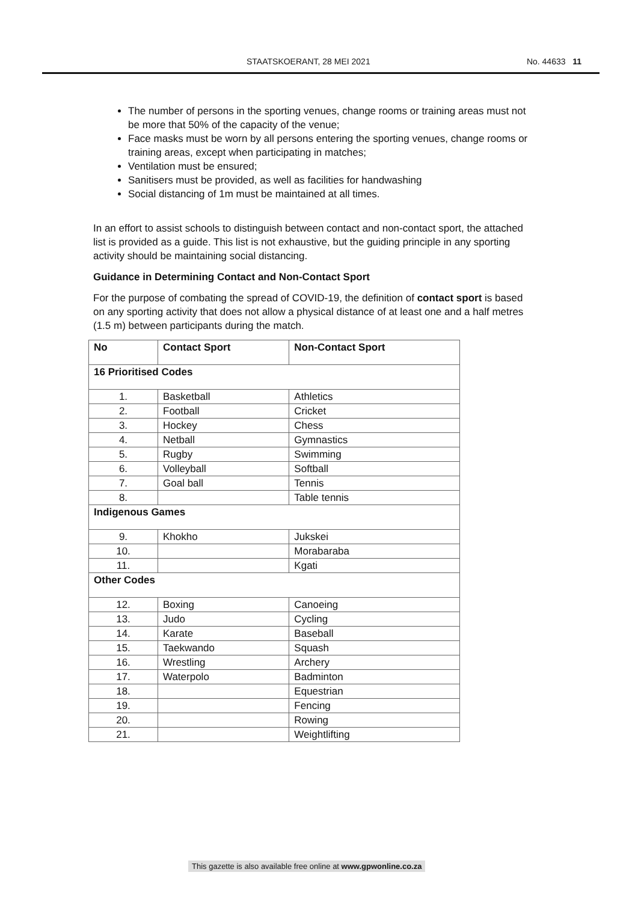STAATSKOERANT, 28 MEI 2021 No. 44633 11
The number of persons in the sporting venues, change rooms or training areas must not be more that 50% of the capacity of the venue;
Face masks must be worn by all persons entering the sporting venues, change rooms or training areas, except when participating in matches;
Ventilation must be ensured;
Sanitisers must be provided, as well as facilities for handwashing
Social distancing of 1m must be maintained at all times.
In an effort to assist schools to distinguish between contact and non-contact sport, the attached list is provided as a guide. This list is not exhaustive, but the guiding principle in any sporting activity should be maintaining social distancing.
Guidance in Determining Contact and Non-Contact Sport
For the purpose of combating the spread of COVID-19, the definition of contact sport is based on any sporting activity that does not allow a physical distance of at least one and a half metres (1.5 m) between participants during the match.
| No | Contact Sport | Non-Contact Sport |
| --- | --- | --- |
| 16 Prioritised Codes | | |
| 1. | Basketball | Athletics |
| 2. | Football | Cricket |
| 3. | Hockey | Chess |
| 4. | Netball | Gymnastics |
| 5. | Rugby | Swimming |
| 6. | Volleyball | Softball |
| 7. | Goal ball | Tennis |
| 8. | | Table tennis |
| Indigenous Games | | |
| 9. | Khokho | Jukskei |
| 10. | | Morabaraba |
| 11. | | Kgati |
| Other Codes | | |
| 12. | Boxing | Canoeing |
| 13. | Judo | Cycling |
| 14. | Karate | Baseball |
| 15. | Taekwando | Squash |
| 16. | Wrestling | Archery |
| 17. | Waterpolo | Badminton |
| 18. | | Equestrian |
| 19. | | Fencing |
| 20. | | Rowing |
| 21. | | Weightlifting |
This gazette is also available free online at www.gpwonline.co.za